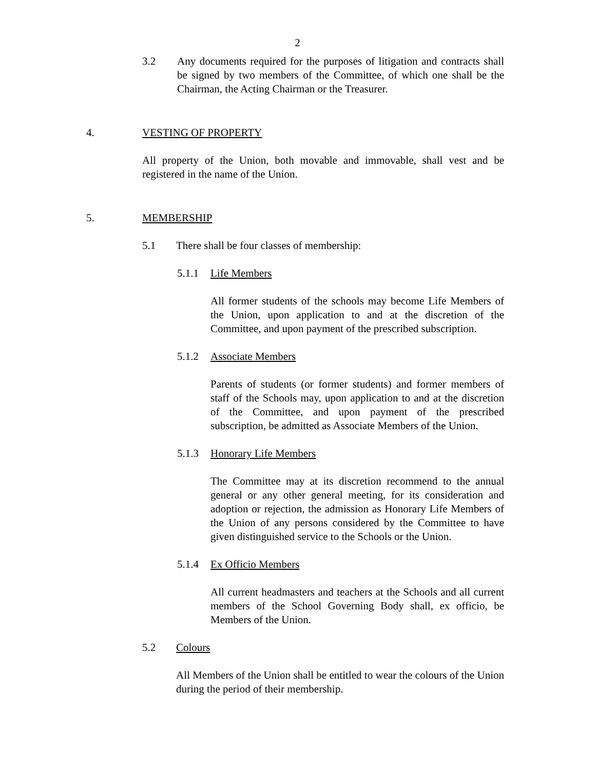2
3.2 Any documents required for the purposes of litigation and contracts shall be signed by two members of the Committee, of which one shall be the Chairman, the Acting Chairman or the Treasurer.
4. VESTING OF PROPERTY
All property of the Union, both movable and immovable, shall vest and be registered in the name of the Union.
5. MEMBERSHIP
5.1 There shall be four classes of membership:
5.1.1 Life Members
All former students of the schools may become Life Members of the Union, upon application to and at the discretion of the Committee, and upon payment of the prescribed subscription.
5.1.2 Associate Members
Parents of students (or former students) and former members of staff of the Schools may, upon application to and at the discretion of the Committee, and upon payment of the prescribed subscription, be admitted as Associate Members of the Union.
5.1.3 Honorary Life Members
The Committee may at its discretion recommend to the annual general or any other general meeting, for its consideration and adoption or rejection, the admission as Honorary Life Members of the Union of any persons considered by the Committee to have given distinguished service to the Schools or the Union.
5.1.4 Ex Officio Members
All current headmasters and teachers at the Schools and all current members of the School Governing Body shall, ex officio, be Members of the Union.
5.2 Colours
All Members of the Union shall be entitled to wear the colours of the Union during the period of their membership.